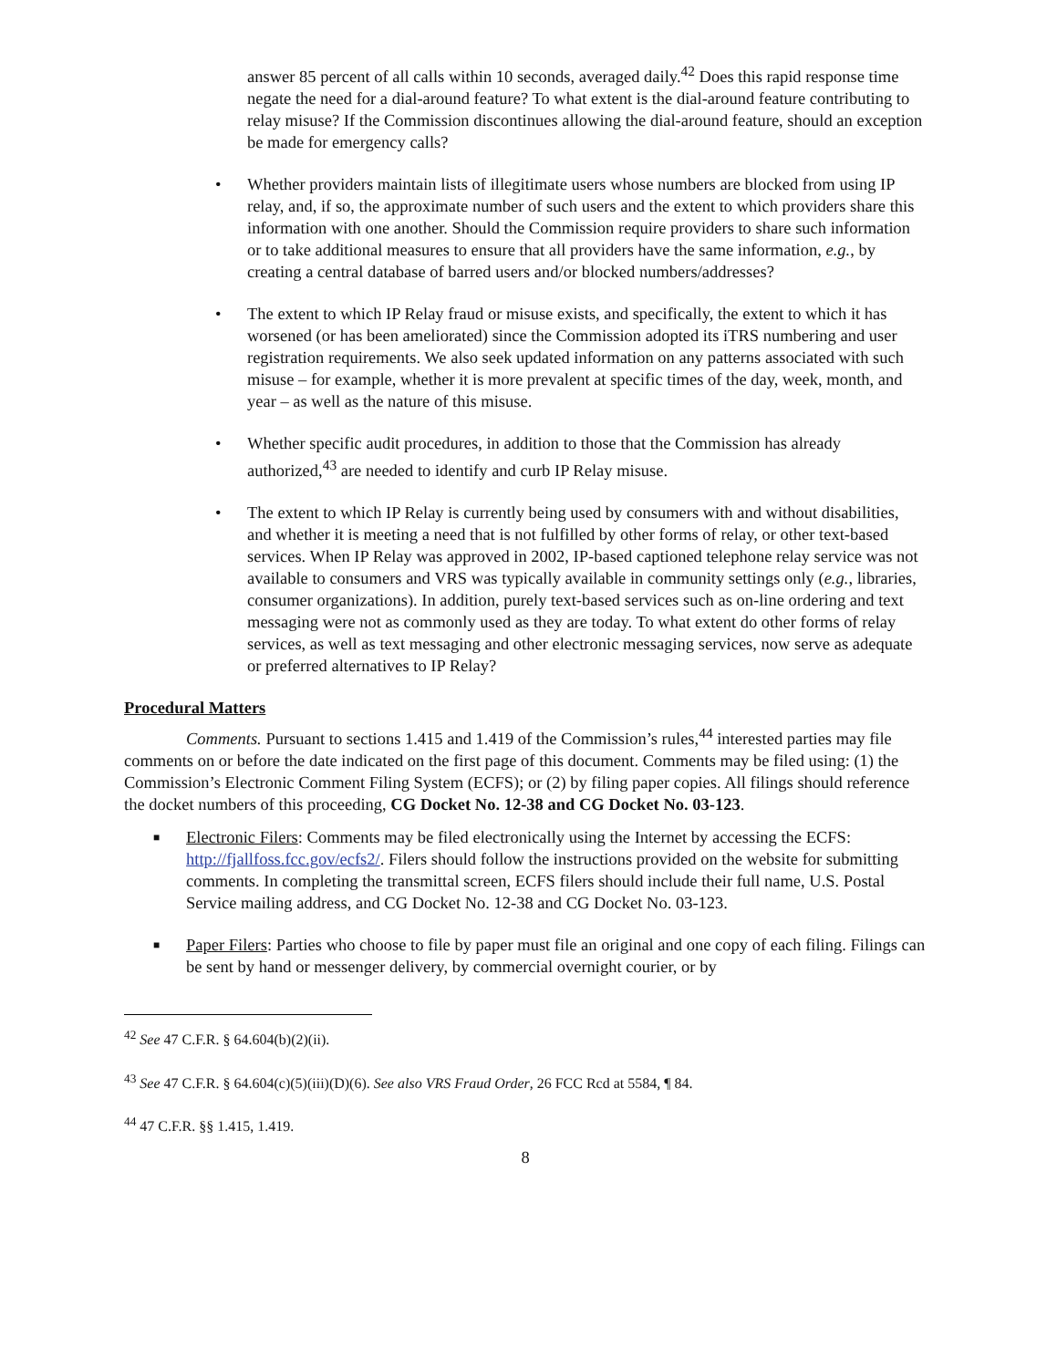answer 85 percent of all calls within 10 seconds, averaged daily.<sup>42</sup> Does this rapid response time negate the need for a dial-around feature? To what extent is the dial-around feature contributing to relay misuse? If the Commission discontinues allowing the dial-around feature, should an exception be made for emergency calls?
• Whether providers maintain lists of illegitimate users whose numbers are blocked from using IP relay, and, if so, the approximate number of such users and the extent to which providers share this information with one another. Should the Commission require providers to share such information or to take additional measures to ensure that all providers have the same information, e.g., by creating a central database of barred users and/or blocked numbers/addresses?
• The extent to which IP Relay fraud or misuse exists, and specifically, the extent to which it has worsened (or has been ameliorated) since the Commission adopted its iTRS numbering and user registration requirements. We also seek updated information on any patterns associated with such misuse – for example, whether it is more prevalent at specific times of the day, week, month, and year – as well as the nature of this misuse.
• Whether specific audit procedures, in addition to those that the Commission has already authorized,<sup>43</sup> are needed to identify and curb IP Relay misuse.
• The extent to which IP Relay is currently being used by consumers with and without disabilities, and whether it is meeting a need that is not fulfilled by other forms of relay, or other text-based services. When IP Relay was approved in 2002, IP-based captioned telephone relay service was not available to consumers and VRS was typically available in community settings only (e.g., libraries, consumer organizations). In addition, purely text-based services such as on-line ordering and text messaging were not as commonly used as they are today. To what extent do other forms of relay services, as well as text messaging and other electronic messaging services, now serve as adequate or preferred alternatives to IP Relay?
Procedural Matters
Comments. Pursuant to sections 1.415 and 1.419 of the Commission’s rules,<sup>44</sup> interested parties may file comments on or before the date indicated on the first page of this document. Comments may be filed using: (1) the Commission’s Electronic Comment Filing System (ECFS); or (2) by filing paper copies. All filings should reference the docket numbers of this proceeding, CG Docket No. 12-38 and CG Docket No. 03-123.
■
Electronic Filers: Comments may be filed electronically using the Internet by accessing the ECFS: http://fjallfoss.fcc.gov/ecfs2/. Filers should follow the instructions provided on the website for submitting comments. In completing the transmittal screen, ECFS filers should include their full name, U.S. Postal Service mailing address, and CG Docket No. 12-38 and CG Docket No. 03-123.
■
Paper Filers: Parties who choose to file by paper must file an original and one copy of each filing. Filings can be sent by hand or messenger delivery, by commercial overnight courier, or by
<sup>42</sup> See 47 C.F.R. § 64.604(b)(2)(ii).
<sup>43</sup> See 47 C.F.R. § 64.604(c)(5)(iii)(D)(6). See also VRS Fraud Order, 26 FCC Rcd at 5584, ¶ 84.
<sup>44</sup> 47 C.F.R. §§ 1.415, 1.419.
8